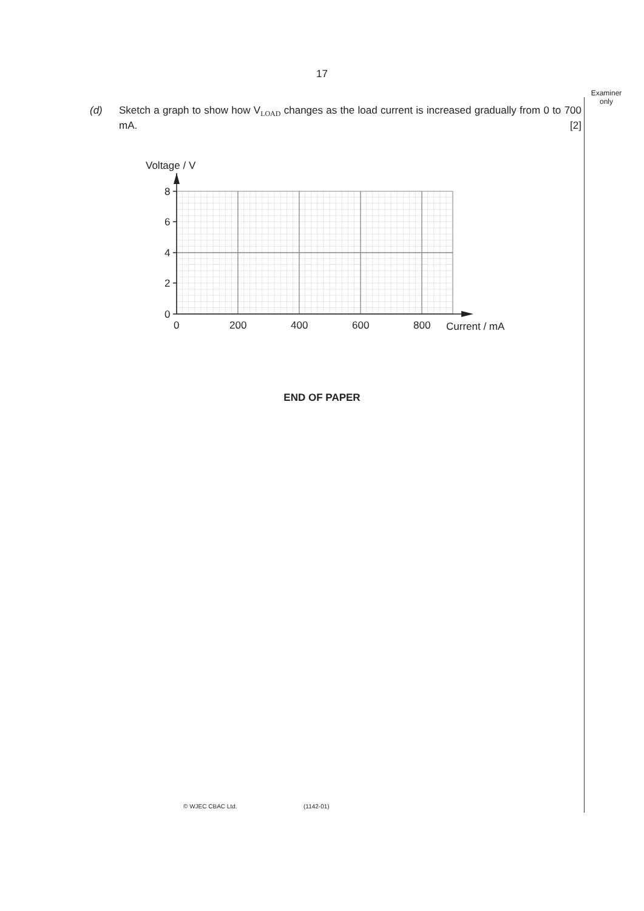17
Examiner
only
(d)
Sketch a graph to show how V<sub>LOAD</sub> changes as the load current is increased gradually from 0 to 700 mA. [2]
Voltage / V
8
6
4
2
0
0
200
400
600
800
Current / mA
END OF PAPER
© WJEC CBAC Ltd. (1142-01)